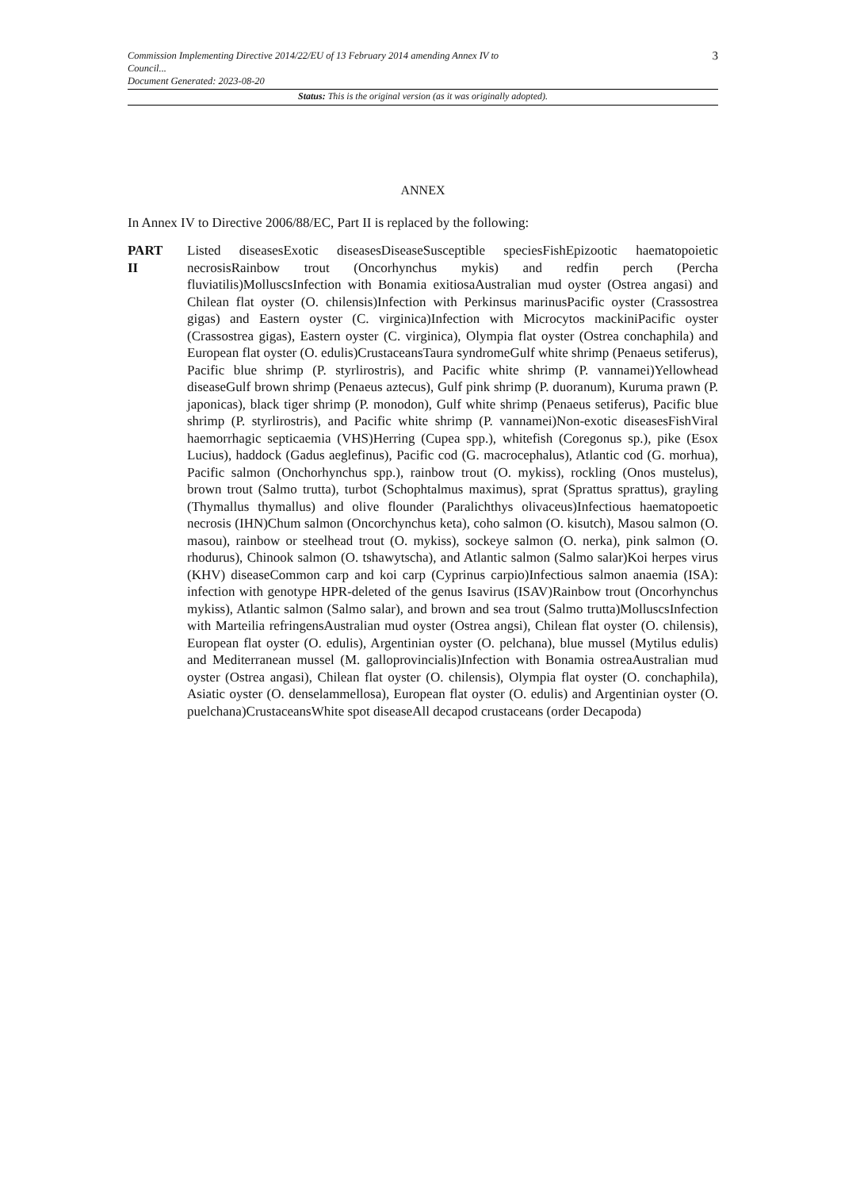Commission Implementing Directive 2014/22/EU of 13 February 2014 amending Annex IV to
Council...
Document Generated: 2023-08-20
3
Status: This is the original version (as it was originally adopted).
ANNEX
In Annex IV to Directive 2006/88/EC, Part II is replaced by the following:
PART
II
Listed diseasesExotic diseasesDiseaseSusceptible speciesFishEpizootic haematopoietic necrosisRainbow trout (Oncorhynchus mykis) and redfin perch (Percha fluviatilis)MolluscsInfection with Bonamia exitiosaAustralian mud oyster (Ostrea angasi) and Chilean flat oyster (O. chilensis)Infection with Perkinsus marinusPacific oyster (Crassostrea gigas) and Eastern oyster (C. virginica)Infection with Microcytos mackiniPacific oyster (Crassostrea gigas), Eastern oyster (C. virginica), Olympia flat oyster (Ostrea conchaphila) and European flat oyster (O. edulis)CrustaceansTaura syndromeGulf white shrimp (Penaeus setiferus), Pacific blue shrimp (P. styrlirostris), and Pacific white shrimp (P. vannamei)Yellowhead diseaseGulf brown shrimp (Penaeus aztecus), Gulf pink shrimp (P. duoranum), Kuruma prawn (P. japonicas), black tiger shrimp (P. monodon), Gulf white shrimp (Penaeus setiferus), Pacific blue shrimp (P. styrlirostris), and Pacific white shrimp (P. vannamei)Non-exotic diseasesFishViral haemorrhagic septicaemia (VHS)Herring (Cupea spp.), whitefish (Coregonus sp.), pike (Esox Lucius), haddock (Gadus aeglefinus), Pacific cod (G. macrocephalus), Atlantic cod (G. morhua), Pacific salmon (Onchorhynchus spp.), rainbow trout (O. mykiss), rockling (Onos mustelus), brown trout (Salmo trutta), turbot (Schophtalmus maximus), sprat (Sprattus sprattus), grayling (Thymallus thymallus) and olive flounder (Paralichthys olivaceus)Infectious haematopoetic necrosis (IHN)Chum salmon (Oncorchynchus keta), coho salmon (O. kisutch), Masou salmon (O. masou), rainbow or steelhead trout (O. mykiss), sockeye salmon (O. nerka), pink salmon (O. rhodurus), Chinook salmon (O. tshawytscha), and Atlantic salmon (Salmo salar)Koi herpes virus (KHV) diseaseCommon carp and koi carp (Cyprinus carpio)Infectious salmon anaemia (ISA): infection with genotype HPR-deleted of the genus Isavirus (ISAV)Rainbow trout (Oncorhynchus mykiss), Atlantic salmon (Salmo salar), and brown and sea trout (Salmo trutta)MolluscsInfection with Marteilia refringensAustralian mud oyster (Ostrea angsi), Chilean flat oyster (O. chilensis), European flat oyster (O. edulis), Argentinian oyster (O. pelchana), blue mussel (Mytilus edulis) and Mediterranean mussel (M. galloprovincialis)Infection with Bonamia ostreaAustralian mud oyster (Ostrea angasi), Chilean flat oyster (O. chilensis), Olympia flat oyster (O. conchaphila), Asiatic oyster (O. denselammellosa), European flat oyster (O. edulis) and Argentinian oyster (O. puelchana)CrustaceansWhite spot diseaseAll decapod crustaceans (order Decapoda)